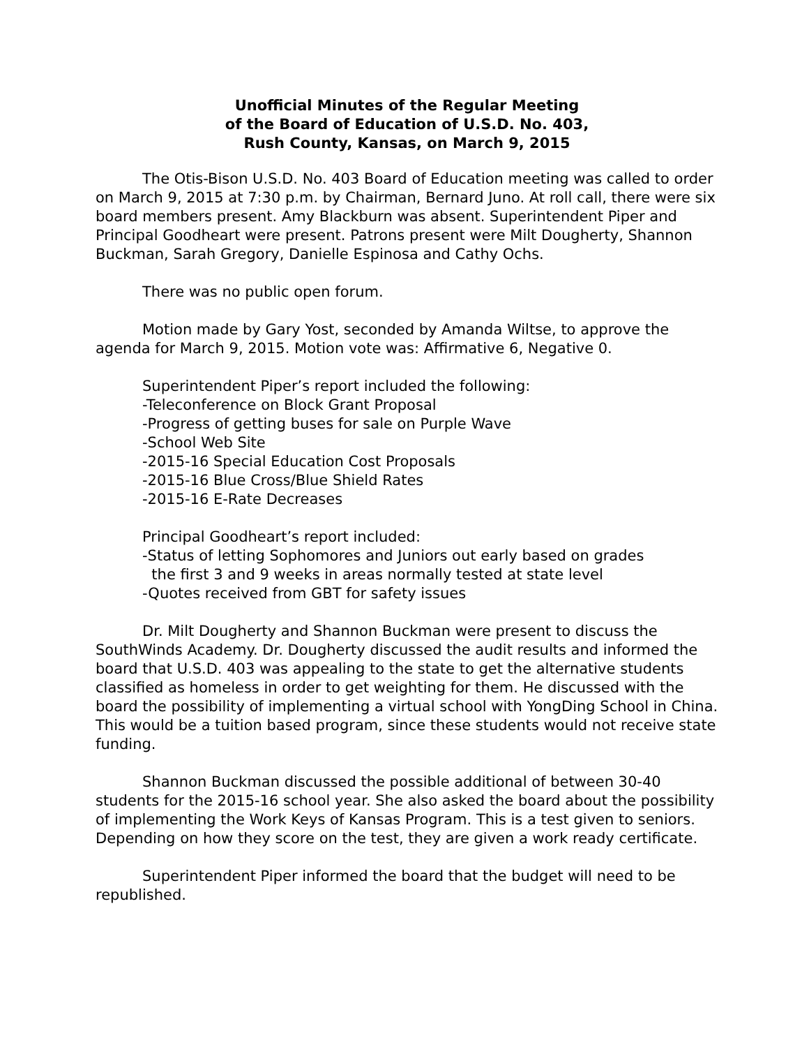Unofficial Minutes of the Regular Meeting
of the Board of Education of U.S.D. No. 403,
Rush County, Kansas, on March 9, 2015
The Otis-Bison U.S.D. No. 403 Board of Education meeting was called to order on March 9, 2015 at 7:30 p.m. by Chairman, Bernard Juno. At roll call, there were six board members present. Amy Blackburn was absent. Superintendent Piper and Principal Goodheart were present. Patrons present were Milt Dougherty, Shannon Buckman, Sarah Gregory, Danielle Espinosa and Cathy Ochs.
There was no public open forum.
Motion made by Gary Yost, seconded by Amanda Wiltse, to approve the agenda for March 9, 2015. Motion vote was: Affirmative 6, Negative 0.
Superintendent Piper’s report included the following:
-Teleconference on Block Grant Proposal
-Progress of getting buses for sale on Purple Wave
-School Web Site
-2015-16 Special Education Cost Proposals
-2015-16 Blue Cross/Blue Shield Rates
-2015-16 E-Rate Decreases
Principal Goodheart’s report included:
-Status of letting Sophomores and Juniors out early based on grades
the first 3 and 9 weeks in areas normally tested at state level
-Quotes received from GBT for safety issues
Dr. Milt Dougherty and Shannon Buckman were present to discuss the SouthWinds Academy. Dr. Dougherty discussed the audit results and informed the board that U.S.D. 403 was appealing to the state to get the alternative students classified as homeless in order to get weighting for them. He discussed with the board the possibility of implementing a virtual school with YongDing School in China. This would be a tuition based program, since these students would not receive state funding.
Shannon Buckman discussed the possible additional of between 30-40 students for the 2015-16 school year. She also asked the board about the possibility of implementing the Work Keys of Kansas Program. This is a test given to seniors. Depending on how they score on the test, they are given a work ready certificate.
Superintendent Piper informed the board that the budget will need to be republished.